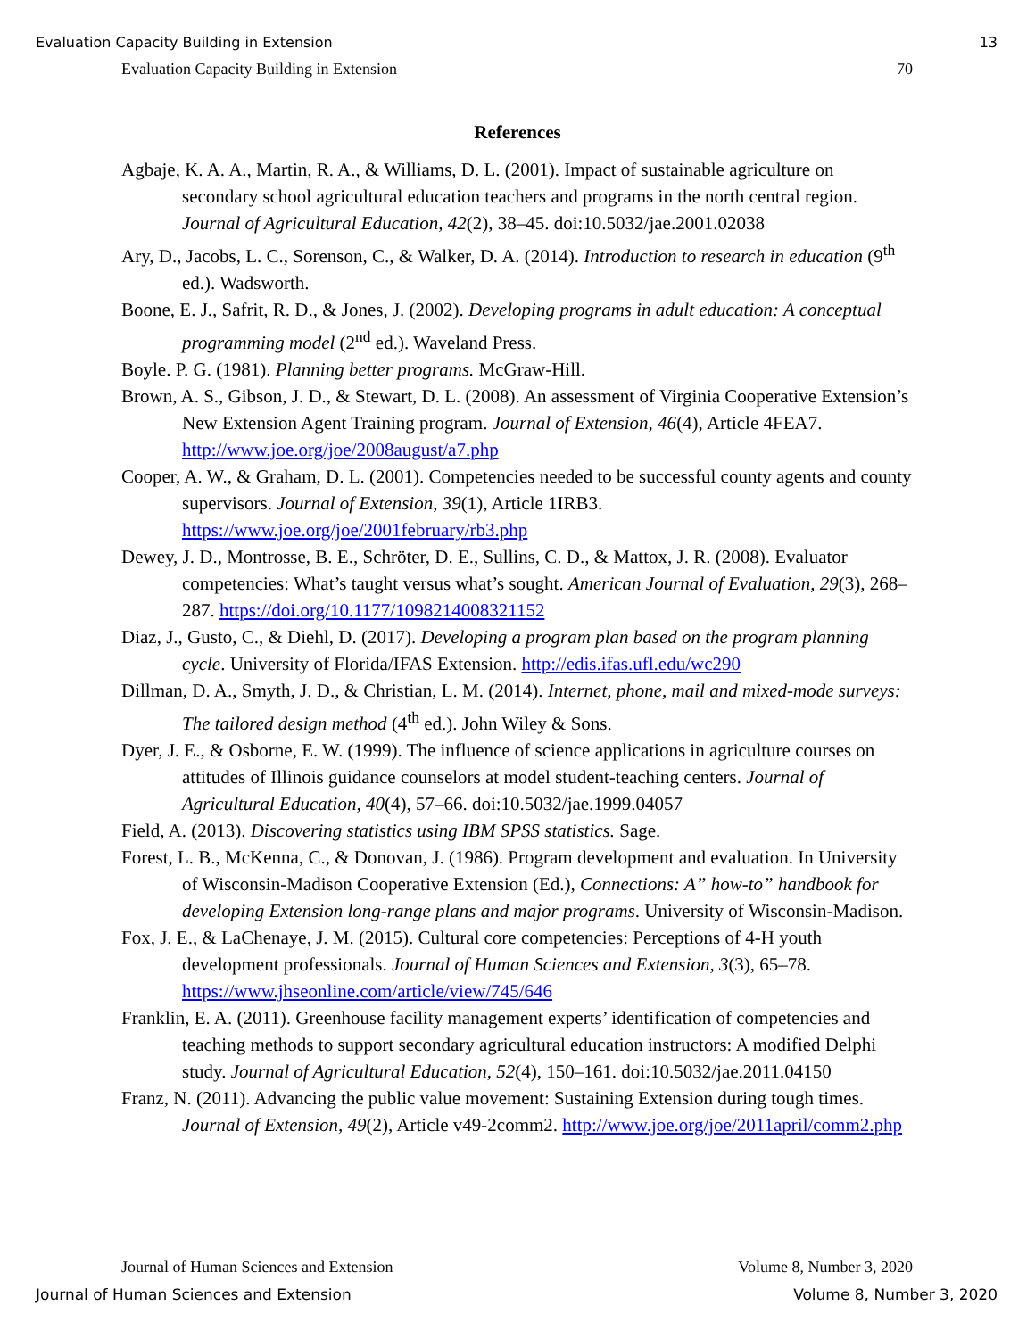Evaluation Capacity Building in Extension 13
Evaluation Capacity Building in Extension 70
References
Agbaje, K. A. A., Martin, R. A., & Williams, D. L. (2001). Impact of sustainable agriculture on secondary school agricultural education teachers and programs in the north central region. Journal of Agricultural Education, 42(2), 38–45. doi:10.5032/jae.2001.02038
Ary, D., Jacobs, L. C., Sorenson, C., & Walker, D. A. (2014). Introduction to research in education (9<sup>th</sup> ed.). Wadsworth.
Boone, E. J., Safrit, R. D., & Jones, J. (2002). Developing programs in adult education: A conceptual programming model (2<sup>nd</sup> ed.). Waveland Press.
Boyle. P. G. (1981). Planning better programs. McGraw-Hill.
Brown, A. S., Gibson, J. D., & Stewart, D. L. (2008). An assessment of Virginia Cooperative Extension’s New Extension Agent Training program. Journal of Extension, 46(4), Article 4FEA7. http://www.joe.org/joe/2008august/a7.php
Cooper, A. W., & Graham, D. L. (2001). Competencies needed to be successful county agents and county supervisors. Journal of Extension, 39(1), Article 1IRB3. https://www.joe.org/joe/2001february/rb3.php
Dewey, J. D., Montrosse, B. E., Schröter, D. E., Sullins, C. D., & Mattox, J. R. (2008). Evaluator competencies: What’s taught versus what’s sought. American Journal of Evaluation, 29(3), 268–287. https://doi.org/10.1177/1098214008321152
Diaz, J., Gusto, C., & Diehl, D. (2017). Developing a program plan based on the program planning cycle. University of Florida/IFAS Extension. http://edis.ifas.ufl.edu/wc290
Dillman, D. A., Smyth, J. D., & Christian, L. M. (2014). Internet, phone, mail and mixed-mode surveys: The tailored design method (4<sup>th</sup> ed.). John Wiley & Sons.
Dyer, J. E., & Osborne, E. W. (1999). The influence of science applications in agriculture courses on attitudes of Illinois guidance counselors at model student-teaching centers. Journal of Agricultural Education, 40(4), 57–66. doi:10.5032/jae.1999.04057
Field, A. (2013). Discovering statistics using IBM SPSS statistics. Sage.
Forest, L. B., McKenna, C., & Donovan, J. (1986). Program development and evaluation. In University of Wisconsin-Madison Cooperative Extension (Ed.), Connections: A” how-to” handbook for developing Extension long-range plans and major programs. University of Wisconsin-Madison.
Fox, J. E., & LaChenaye, J. M. (2015). Cultural core competencies: Perceptions of 4-H youth development professionals. Journal of Human Sciences and Extension, 3(3), 65–78. https://www.jhseonline.com/article/view/745/646
Franklin, E. A. (2011). Greenhouse facility management experts’ identification of competencies and teaching methods to support secondary agricultural education instructors: A modified Delphi study. Journal of Agricultural Education, 52(4), 150–161. doi:10.5032/jae.2011.04150
Franz, N. (2011). Advancing the public value movement: Sustaining Extension during tough times. Journal of Extension, 49(2), Article v49-2comm2. http://www.joe.org/joe/2011april/comm2.php
Journal of Human Sciences and Extension Volume 8, Number 3, 2020
Journal of Human Sciences and Extension Volume 8, Number 3, 2020